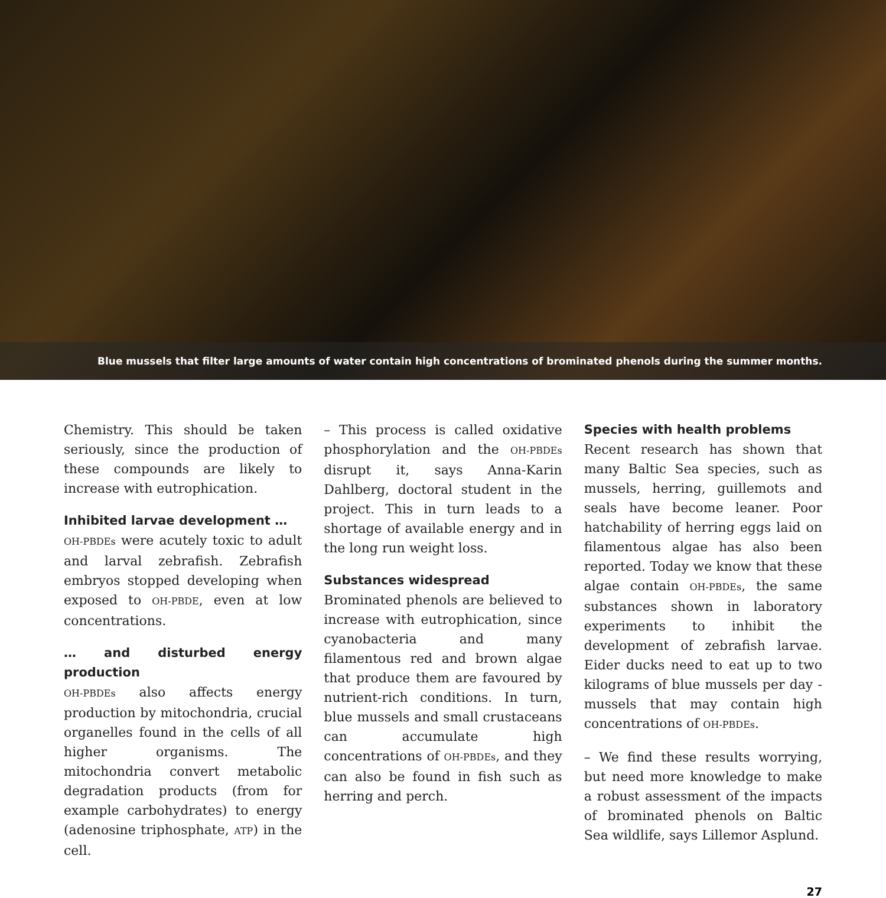Blue mussels that filter large amounts of water contain high concentrations of brominated phenols during the summer months.
Chemistry. This should be taken seriously, since the production of these compounds are likely to increase with eutrophication.
Inhibited larvae development …
OH-PBDEs were acutely toxic to adult and larval zebrafish. Zebrafish embryos stopped developing when exposed to OH-PBDE, even at low concentrations.
… and disturbed energy production
OH-PBDEs also affects energy production by mitochondria, crucial organelles found in the cells of all higher organisms. The mitochondria convert metabolic degradation products (from for example carbohydrates) to energy (adenosine triphosphate, ATP) in the cell.
– This process is called oxidative phosphorylation and the OH-PBDEs disrupt it, says Anna-Karin Dahlberg, doctoral student in the project. This in turn leads to a shortage of available energy and in the long run weight loss.
Substances widespread
Brominated phenols are believed to increase with eutrophication, since cyanobacteria and many filamentous red and brown algae that produce them are favoured by nutrient-rich conditions. In turn, blue mussels and small crustaceans can accumulate high concentrations of OH-PBDEs, and they can also be found in fish such as herring and perch.
Species with health problems
Recent research has shown that many Baltic Sea species, such as mussels, herring, guillemots and seals have become leaner. Poor hatchability of herring eggs laid on filamentous algae has also been reported. Today we know that these algae contain OH-PBDEs, the same substances shown in laboratory experiments to inhibit the development of zebrafish larvae. Eider ducks need to eat up to two kilograms of blue mussels per day - mussels that may contain high concentrations of OH-PBDEs.
– We find these results worrying, but need more knowledge to make a robust assessment of the impacts of brominated phenols on Baltic Sea wildlife, says Lillemor Asplund.
27